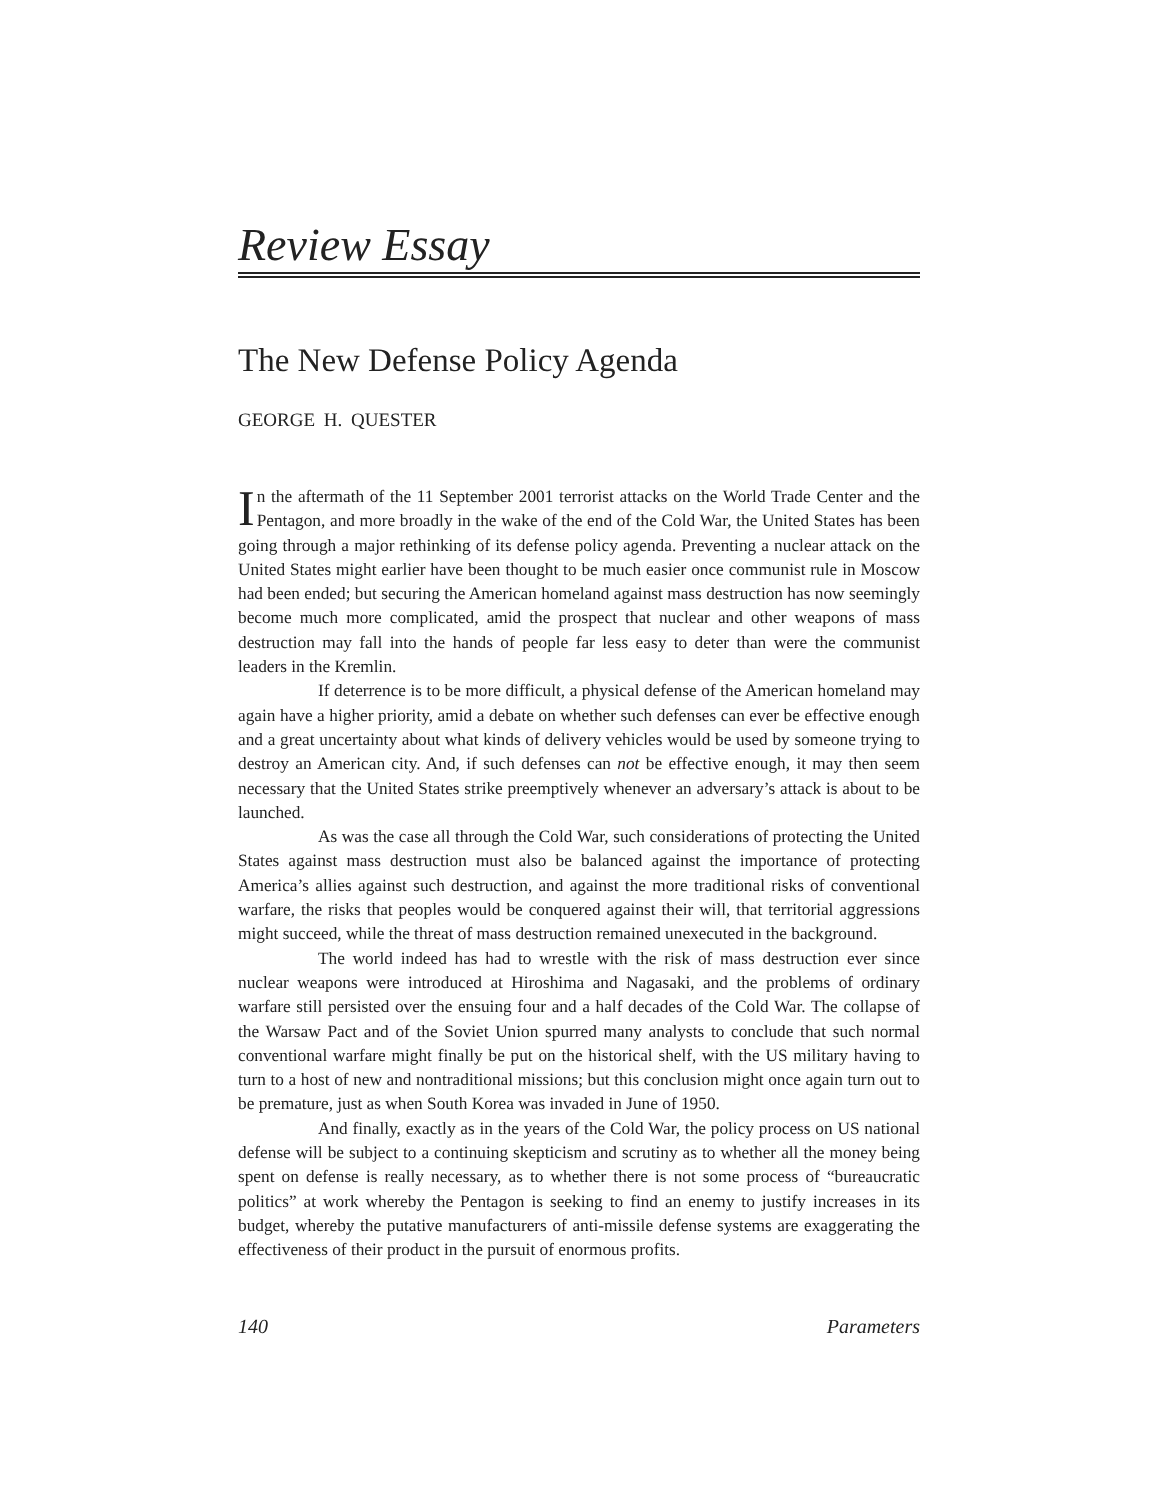Review Essay
The New Defense Policy Agenda
GEORGE H. QUESTER
In the aftermath of the 11 September 2001 terrorist attacks on the World Trade Center and the Pentagon, and more broadly in the wake of the end of the Cold War, the United States has been going through a major rethinking of its defense policy agenda. Preventing a nuclear attack on the United States might earlier have been thought to be much easier once communist rule in Moscow had been ended; but securing the American homeland against mass destruction has now seemingly become much more complicated, amid the prospect that nuclear and other weapons of mass destruction may fall into the hands of people far less easy to deter than were the communist leaders in the Kremlin.
If deterrence is to be more difficult, a physical defense of the American homeland may again have a higher priority, amid a debate on whether such defenses can ever be effective enough and a great uncertainty about what kinds of delivery vehicles would be used by someone trying to destroy an American city. And, if such defenses can not be effective enough, it may then seem necessary that the United States strike preemptively whenever an adversary’s attack is about to be launched.
As was the case all through the Cold War, such considerations of protecting the United States against mass destruction must also be balanced against the importance of protecting America’s allies against such destruction, and against the more traditional risks of conventional warfare, the risks that peoples would be conquered against their will, that territorial aggressions might succeed, while the threat of mass destruction remained unexecuted in the background.
The world indeed has had to wrestle with the risk of mass destruction ever since nuclear weapons were introduced at Hiroshima and Nagasaki, and the problems of ordinary warfare still persisted over the ensuing four and a half decades of the Cold War. The collapse of the Warsaw Pact and of the Soviet Union spurred many analysts to conclude that such normal conventional warfare might finally be put on the historical shelf, with the US military having to turn to a host of new and nontraditional missions; but this conclusion might once again turn out to be premature, just as when South Korea was invaded in June of 1950.
And finally, exactly as in the years of the Cold War, the policy process on US national defense will be subject to a continuing skepticism and scrutiny as to whether all the money being spent on defense is really necessary, as to whether there is not some process of “bureaucratic politics” at work whereby the Pentagon is seeking to find an enemy to justify increases in its budget, whereby the putative manufacturers of anti-missile defense systems are exaggerating the effectiveness of their product in the pursuit of enormous profits.
140 Parameters